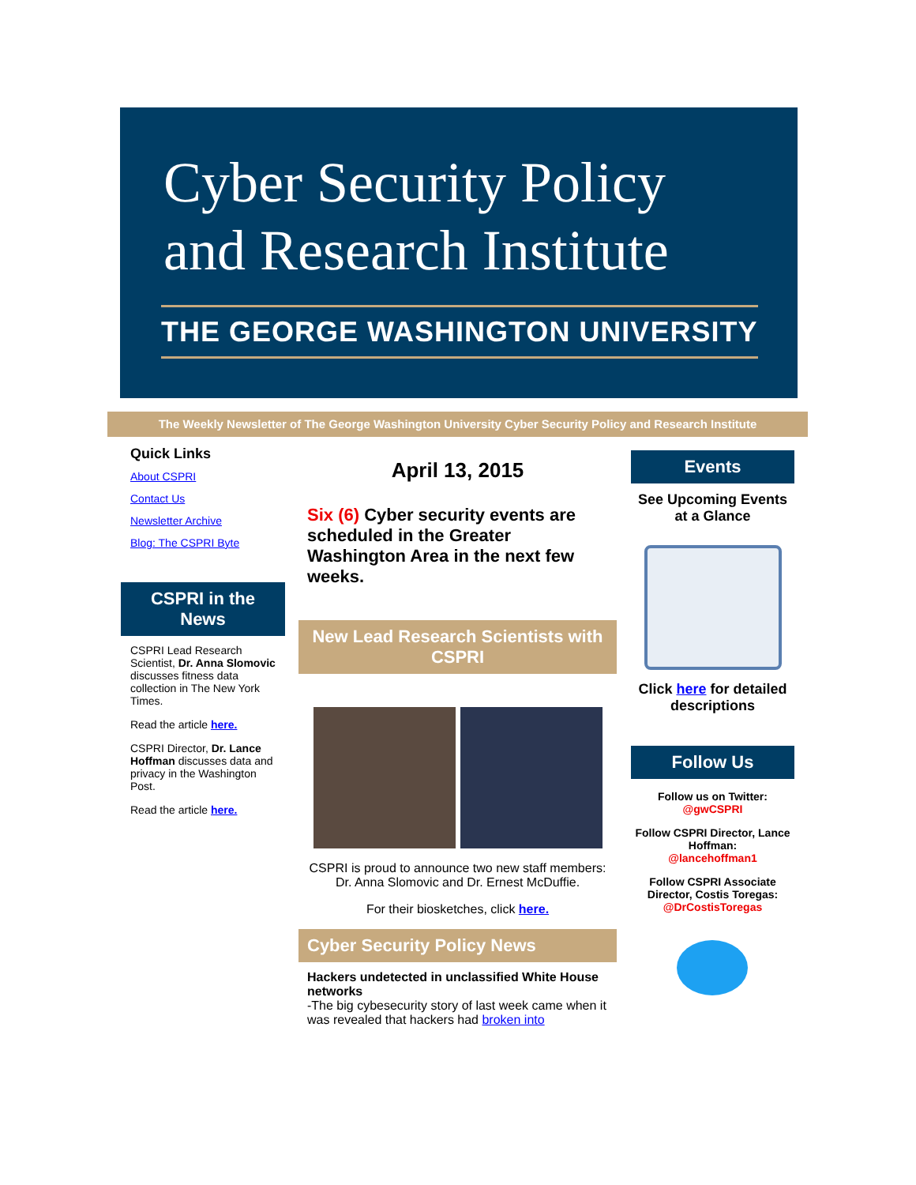Cyber Security Policy
and Research Institute
THE GEORGE WASHINGTON UNIVERSITY
The Weekly Newsletter of The George Washington University Cyber Security Policy and Research Institute
Quick Links
About CSPRI
Contact Us
Newsletter Archive
Blog: The CSPRI Byte
CSPRI in the News
CSPRI Lead Research Scientist, Dr. Anna Slomovic discusses fitness data collection in The New York Times.
Read the article here.
CSPRI Director, Dr. Lance Hoffman discusses data and privacy in the Washington Post.
Read the article here.
April 13, 2015
Six (6) Cyber security events are scheduled in the Greater Washington Area in the next few weeks.
New Lead Research Scientists with CSPRI
CSPRI is proud to announce two new staff members:
Dr. Anna Slomovic and Dr. Ernest McDuffie.
For their biosketches, click here.
Cyber Security Policy News
Hackers undetected in unclassified White House networks
-The big cybesecurity story of last week came when it was revealed that hackers had broken into
Events
See Upcoming Events at a Glance
Click here for detailed descriptions
Follow Us
Follow us on Twitter:
@gwCSPRI
Follow CSPRI Director, Lance Hoffman:
@lancehoffman1
Follow CSPRI Associate Director, Costis Toregas:
@DrCostisToregas